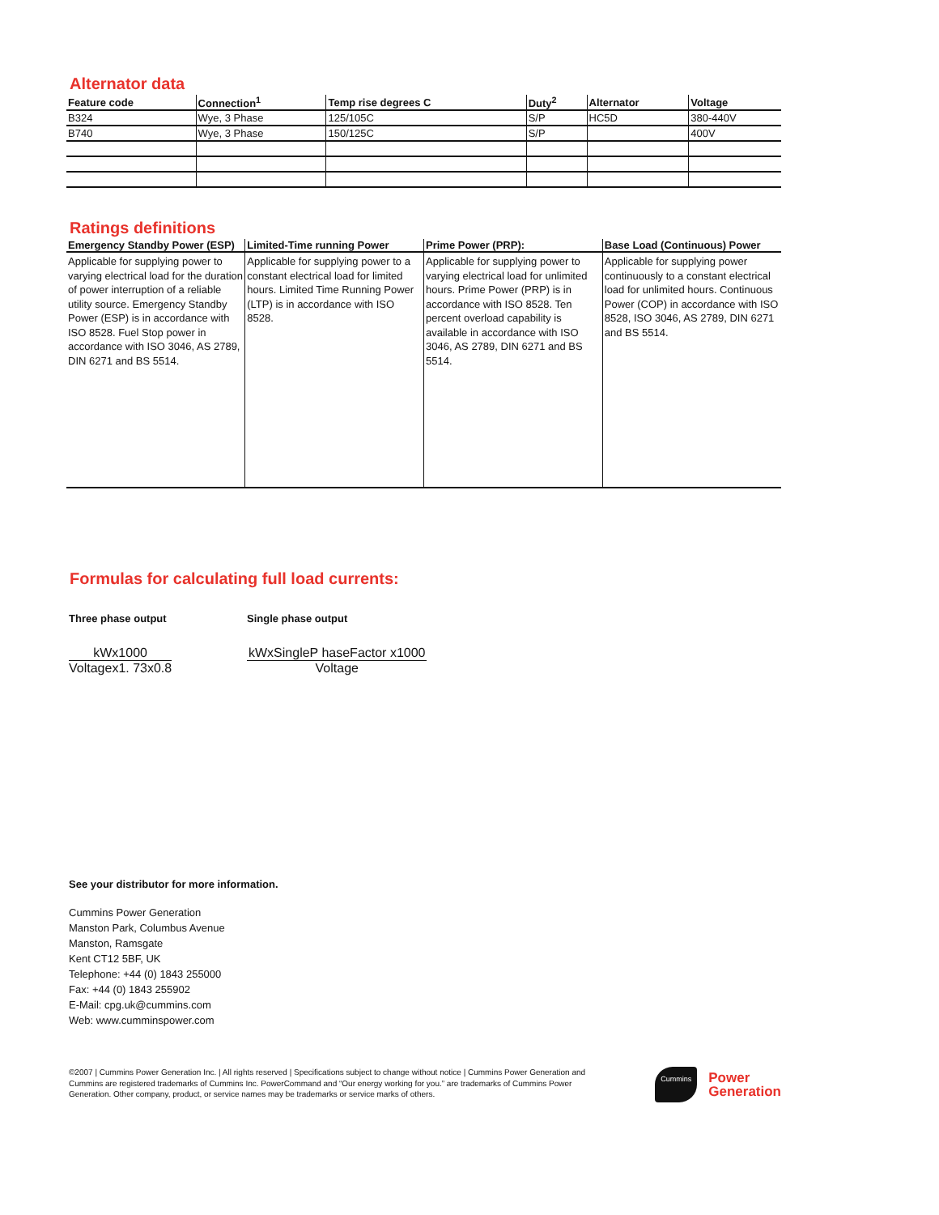Alternator data
| Feature code | Connection<sup>1</sup> | Temp rise degrees C | Duty<sup>2</sup> | Alternator | Voltage |
| --- | --- | --- | --- | --- | --- |
| B324 | Wye, 3 Phase | 125/105C | S/P | HC5D | 380-440V |
| B740 | Wye, 3 Phase | 150/125C | S/P | | 400V |
Ratings definitions
| Emergency Standby Power (ESP) | Limited-Time running Power | Prime Power (PRP): | Base Load (Continuous) Power |
| --- | --- | --- | --- |
| Applicable for supplying power to varying electrical load for the duration of power interruption of a reliable utility source. Emergency Standby Power (ESP) is in accordance with ISO 8528. Fuel Stop power in accordance with ISO 3046, AS 2789, DIN 6271 and BS 5514. | Applicable for supplying power to a constant electrical load for limited hours. Limited Time Running Power (LTP) is in accordance with ISO 8528. | Applicable for supplying power to varying electrical load for unlimited hours. Prime Power (PRP) is in accordance with ISO 8528. Ten percent overload capability is available in accordance with ISO 3046, AS 2789, DIN 6271 and BS 5514. | Applicable for supplying power continuously to a constant electrical load for unlimited hours. Continuous Power (COP) in accordance with ISO 8528, ISO 3046, AS 2789, DIN 6271 and BS 5514. |
Formulas for calculating full load currents:
Three phase output
kWx1000
Voltagex1. 73x0.8
Single phase output
kWxSingleP haseFactor x1000
Voltage
See your distributor for more information.
Cummins Power Generation
Manston Park, Columbus Avenue
Manston, Ramsgate
Kent CT12 5BF, UK
Telephone: +44 (0) 1843 255000
Fax: +44 (0) 1843 255902
E-Mail: cpg.uk@cummins.com
Web: www.cumminspower.com
©2007 | Cummins Power Generation Inc. | All rights reserved | Specifications subject to change without notice | Cummins Power Generation and Cummins are registered trademarks of Cummins Inc. PowerCommand and “Our energy working for you.” are trademarks of Cummins Power Generation. Other company, product, or service names may be trademarks or service marks of others.
Cummins
Power
Generation